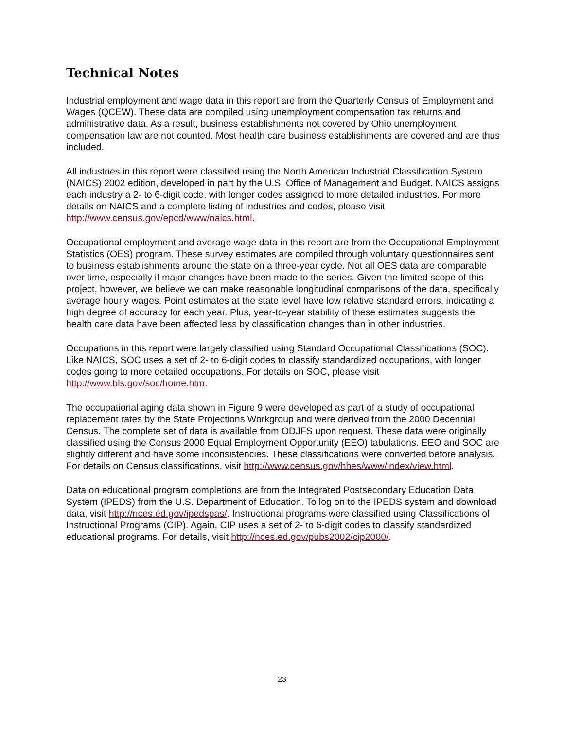Technical Notes
Industrial employment and wage data in this report are from the Quarterly Census of Employment and Wages (QCEW). These data are compiled using unemployment compensation tax returns and administrative data. As a result, business establishments not covered by Ohio unemployment compensation law are not counted. Most health care business establishments are covered and are thus included.
All industries in this report were classified using the North American Industrial Classification System (NAICS) 2002 edition, developed in part by the U.S. Office of Management and Budget. NAICS assigns each industry a 2- to 6-digit code, with longer codes assigned to more detailed industries. For more details on NAICS and a complete listing of industries and codes, please visit http://www.census.gov/epcd/www/naics.html.
Occupational employment and average wage data in this report are from the Occupational Employment Statistics (OES) program. These survey estimates are compiled through voluntary questionnaires sent to business establishments around the state on a three-year cycle. Not all OES data are comparable over time, especially if major changes have been made to the series. Given the limited scope of this project, however, we believe we can make reasonable longitudinal comparisons of the data, specifically average hourly wages. Point estimates at the state level have low relative standard errors, indicating a high degree of accuracy for each year. Plus, year-to-year stability of these estimates suggests the health care data have been affected less by classification changes than in other industries.
Occupations in this report were largely classified using Standard Occupational Classifications (SOC). Like NAICS, SOC uses a set of 2- to 6-digit codes to classify standardized occupations, with longer codes going to more detailed occupations. For details on SOC, please visit http://www.bls.gov/soc/home.htm.
The occupational aging data shown in Figure 9 were developed as part of a study of occupational replacement rates by the State Projections Workgroup and were derived from the 2000 Decennial Census. The complete set of data is available from ODJFS upon request. These data were originally classified using the Census 2000 Equal Employment Opportunity (EEO) tabulations. EEO and SOC are slightly different and have some inconsistencies. These classifications were converted before analysis. For details on Census classifications, visit http://www.census.gov/hhes/www/index/view.html.
Data on educational program completions are from the Integrated Postsecondary Education Data System (IPEDS) from the U.S. Department of Education. To log on to the IPEDS system and download data, visit http://nces.ed.gov/ipedspas/. Instructional programs were classified using Classifications of Instructional Programs (CIP). Again, CIP uses a set of 2- to 6-digit codes to classify standardized educational programs. For details, visit http://nces.ed.gov/pubs2002/cip2000/.
23